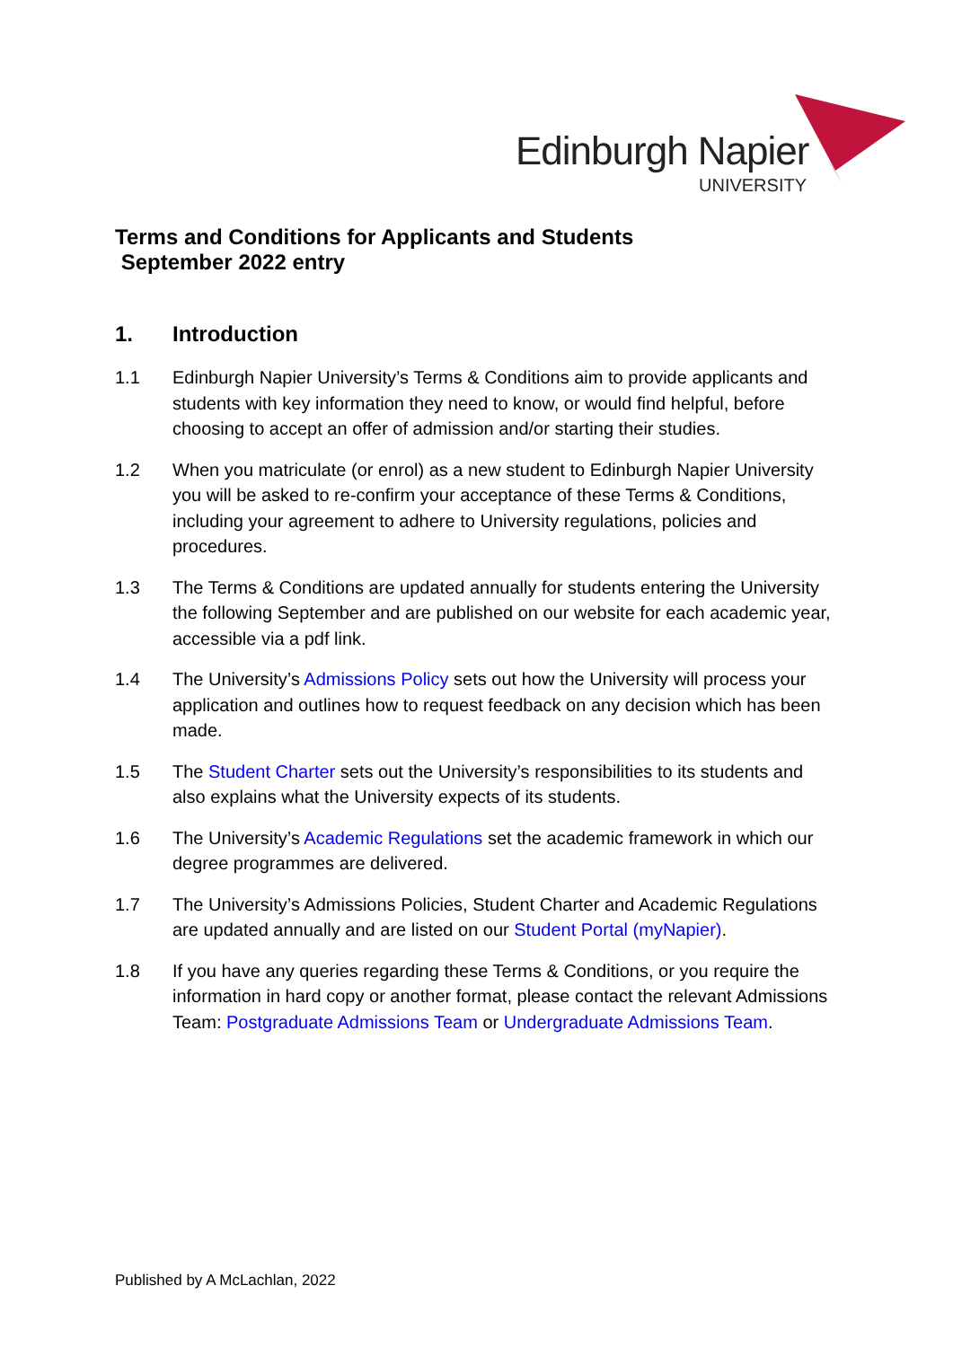Edinburgh Napier
UNIVERSITY
Terms and Conditions for Applicants and Students
September 2022 entry
1. Introduction
1.1 Edinburgh Napier University’s Terms & Conditions aim to provide applicants and students with key information they need to know, or would find helpful, before choosing to accept an offer of admission and/or starting their studies.
1.2 When you matriculate (or enrol) as a new student to Edinburgh Napier University you will be asked to re-confirm your acceptance of these Terms & Conditions, including your agreement to adhere to University regulations, policies and procedures.
1.3 The Terms & Conditions are updated annually for students entering the University the following September and are published on our website for each academic year, accessible via a pdf link.
1.4 The University’s Admissions Policy sets out how the University will process your application and outlines how to request feedback on any decision which has been made.
1.5 The Student Charter sets out the University’s responsibilities to its students and also explains what the University expects of its students.
1.6 The University’s Academic Regulations set the academic framework in which our degree programmes are delivered.
1.7 The University’s Admissions Policies, Student Charter and Academic Regulations are updated annually and are listed on our Student Portal (myNapier).
1.8 If you have any queries regarding these Terms & Conditions, or you require the information in hard copy or another format, please contact the relevant Admissions Team: Postgraduate Admissions Team or Undergraduate Admissions Team.
Published by A McLachlan, 2022